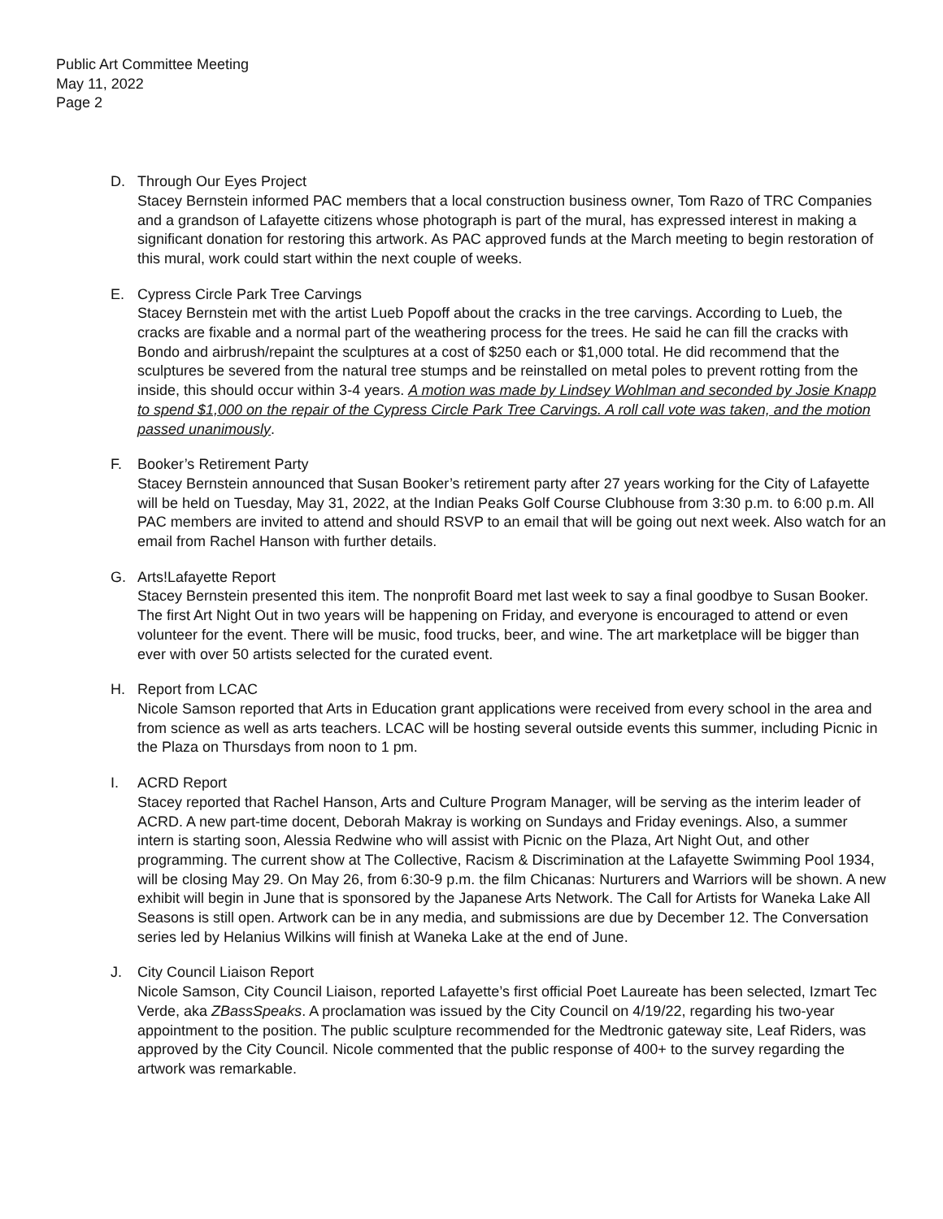Public Art Committee Meeting
May 11, 2022
Page 2
D. Through Our Eyes Project
Stacey Bernstein informed PAC members that a local construction business owner, Tom Razo of TRC Companies and a grandson of Lafayette citizens whose photograph is part of the mural, has expressed interest in making a significant donation for restoring this artwork. As PAC approved funds at the March meeting to begin restoration of this mural, work could start within the next couple of weeks.
E. Cypress Circle Park Tree Carvings
Stacey Bernstein met with the artist Lueb Popoff about the cracks in the tree carvings. According to Lueb, the cracks are fixable and a normal part of the weathering process for the trees. He said he can fill the cracks with Bondo and airbrush/repaint the sculptures at a cost of $250 each or $1,000 total. He did recommend that the sculptures be severed from the natural tree stumps and be reinstalled on metal poles to prevent rotting from the inside, this should occur within 3-4 years. A motion was made by Lindsey Wohlman and seconded by Josie Knapp to spend $1,000 on the repair of the Cypress Circle Park Tree Carvings. A roll call vote was taken, and the motion passed unanimously.
F. Booker’s Retirement Party
Stacey Bernstein announced that Susan Booker’s retirement party after 27 years working for the City of Lafayette will be held on Tuesday, May 31, 2022, at the Indian Peaks Golf Course Clubhouse from 3:30 p.m. to 6:00 p.m. All PAC members are invited to attend and should RSVP to an email that will be going out next week. Also watch for an email from Rachel Hanson with further details.
G. Arts!Lafayette Report
Stacey Bernstein presented this item. The nonprofit Board met last week to say a final goodbye to Susan Booker. The first Art Night Out in two years will be happening on Friday, and everyone is encouraged to attend or even volunteer for the event. There will be music, food trucks, beer, and wine. The art marketplace will be bigger than ever with over 50 artists selected for the curated event.
H. Report from LCAC
Nicole Samson reported that Arts in Education grant applications were received from every school in the area and from science as well as arts teachers. LCAC will be hosting several outside events this summer, including Picnic in the Plaza on Thursdays from noon to 1 pm.
I. ACRD Report
Stacey reported that Rachel Hanson, Arts and Culture Program Manager, will be serving as the interim leader of ACRD. A new part-time docent, Deborah Makray is working on Sundays and Friday evenings. Also, a summer intern is starting soon, Alessia Redwine who will assist with Picnic on the Plaza, Art Night Out, and other programming. The current show at The Collective, Racism & Discrimination at the Lafayette Swimming Pool 1934, will be closing May 29. On May 26, from 6:30-9 p.m. the film Chicanas: Nurturers and Warriors will be shown. A new exhibit will begin in June that is sponsored by the Japanese Arts Network. The Call for Artists for Waneka Lake All Seasons is still open. Artwork can be in any media, and submissions are due by December 12. The Conversation series led by Helanius Wilkins will finish at Waneka Lake at the end of June.
J. City Council Liaison Report
Nicole Samson, City Council Liaison, reported Lafayette’s first official Poet Laureate has been selected, Izmart Tec Verde, aka ZBassSpeaks. A proclamation was issued by the City Council on 4/19/22, regarding his two-year appointment to the position. The public sculpture recommended for the Medtronic gateway site, Leaf Riders, was approved by the City Council. Nicole commented that the public response of 400+ to the survey regarding the artwork was remarkable.